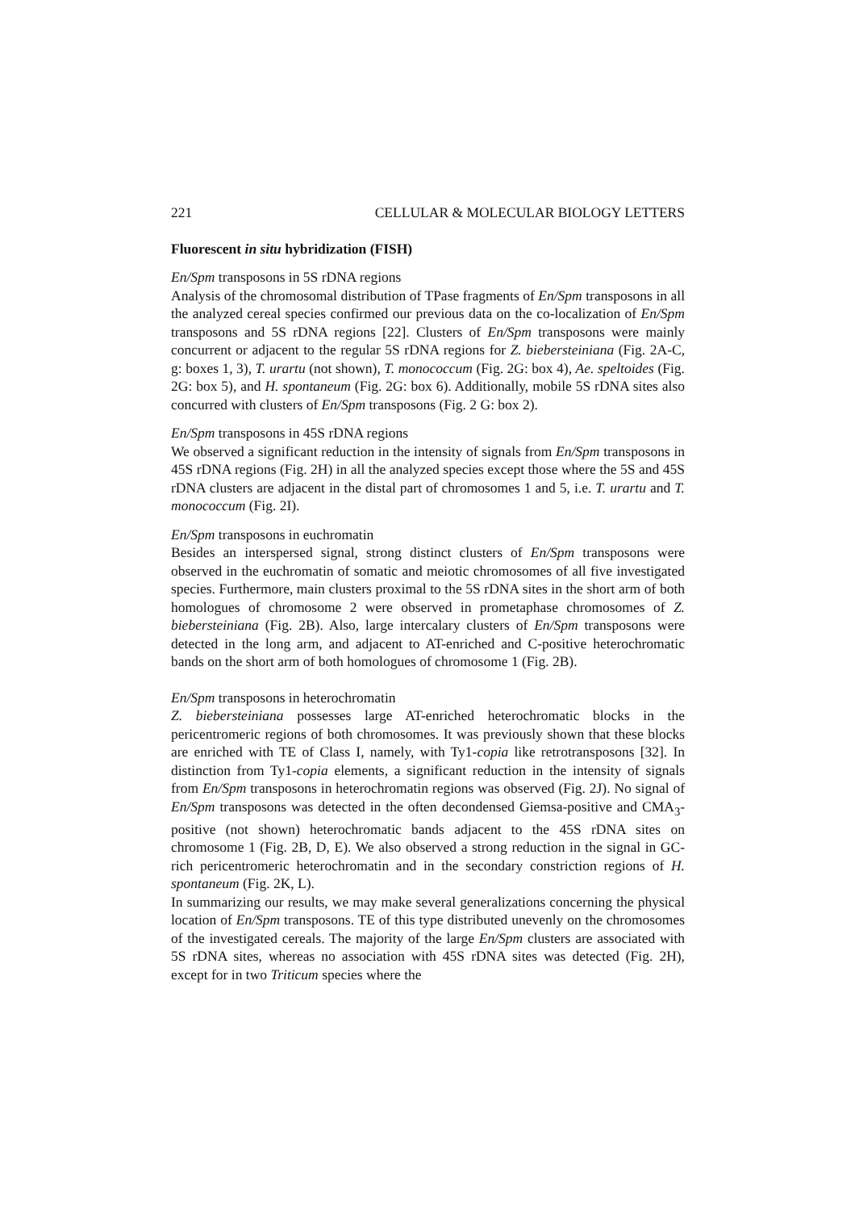221 CELLULAR & MOLECULAR BIOLOGY LETTERS
Fluorescent in situ hybridization (FISH)
En/Spm transposons in 5S rDNA regions
Analysis of the chromosomal distribution of TPase fragments of En/Spm transposons in all the analyzed cereal species confirmed our previous data on the co-localization of En/Spm transposons and 5S rDNA regions [22]. Clusters of En/Spm transposons were mainly concurrent or adjacent to the regular 5S rDNA regions for Z. biebersteiniana (Fig. 2A-C, g: boxes 1, 3), T. urartu (not shown), T. monococcum (Fig. 2G: box 4), Ae. speltoides (Fig. 2G: box 5), and H. spontaneum (Fig. 2G: box 6). Additionally, mobile 5S rDNA sites also concurred with clusters of En/Spm transposons (Fig. 2 G: box 2).
En/Spm transposons in 45S rDNA regions
We observed a significant reduction in the intensity of signals from En/Spm transposons in 45S rDNA regions (Fig. 2H) in all the analyzed species except those where the 5S and 45S rDNA clusters are adjacent in the distal part of chromosomes 1 and 5, i.e. T. urartu and T. monococcum (Fig. 2I).
En/Spm transposons in euchromatin
Besides an interspersed signal, strong distinct clusters of En/Spm transposons were observed in the euchromatin of somatic and meiotic chromosomes of all five investigated species. Furthermore, main clusters proximal to the 5S rDNA sites in the short arm of both homologues of chromosome 2 were observed in prometaphase chromosomes of Z. biebersteiniana (Fig. 2B). Also, large intercalary clusters of En/Spm transposons were detected in the long arm, and adjacent to AT-enriched and C-positive heterochromatic bands on the short arm of both homologues of chromosome 1 (Fig. 2B).
En/Spm transposons in heterochromatin
Z. biebersteiniana possesses large AT-enriched heterochromatic blocks in the pericentromeric regions of both chromosomes. It was previously shown that these blocks are enriched with TE of Class I, namely, with Ty1-copia like retrotransposons [32]. In distinction from Ty1-copia elements, a significant reduction in the intensity of signals from En/Spm transposons in heterochromatin regions was observed (Fig. 2J). No signal of En/Spm transposons was detected in the often decondensed Giemsa-positive and CMA<sub>3</sub>-positive (not shown) heterochromatic bands adjacent to the 45S rDNA sites on chromosome 1 (Fig. 2B, D, E). We also observed a strong reduction in the signal in GC-rich pericentromeric heterochromatin and in the secondary constriction regions of H. spontaneum (Fig. 2K, L).
In summarizing our results, we may make several generalizations concerning the physical location of En/Spm transposons. TE of this type distributed unevenly on the chromosomes of the investigated cereals. The majority of the large En/Spm clusters are associated with 5S rDNA sites, whereas no association with 45S rDNA sites was detected (Fig. 2H), except for in two Triticum species where the